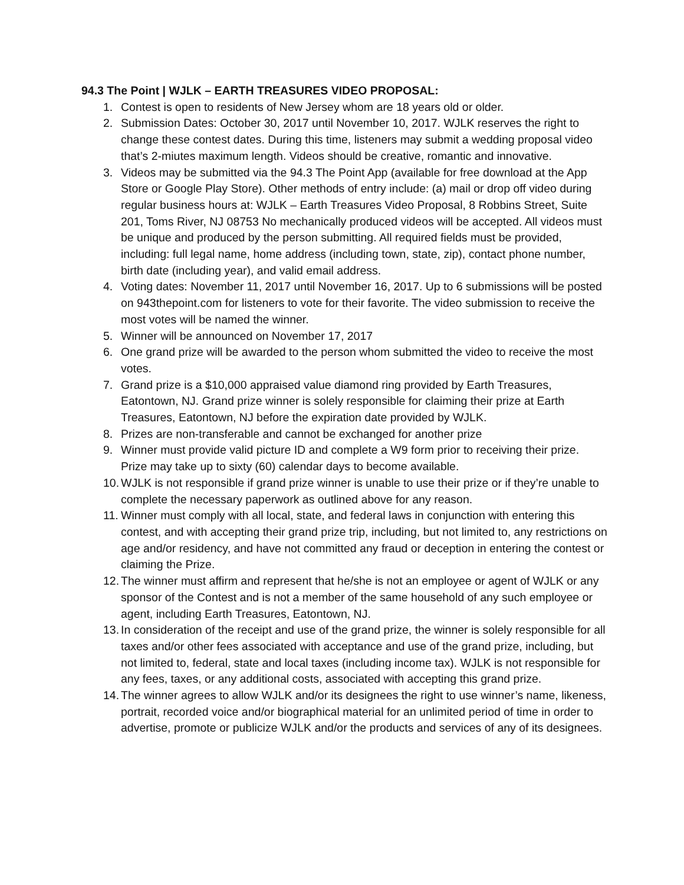94.3 The Point | WJLK – EARTH TREASURES VIDEO PROPOSAL:
1. Contest is open to residents of New Jersey whom are 18 years old or older.
2. Submission Dates: October 30, 2017 until November 10, 2017. WJLK reserves the right to change these contest dates. During this time, listeners may submit a wedding proposal video that’s 2-miutes maximum length. Videos should be creative, romantic and innovative.
3. Videos may be submitted via the 94.3 The Point App (available for free download at the App Store or Google Play Store). Other methods of entry include: (a) mail or drop off video during regular business hours at: WJLK – Earth Treasures Video Proposal, 8 Robbins Street, Suite 201, Toms River, NJ 08753 No mechanically produced videos will be accepted. All videos must be unique and produced by the person submitting. All required fields must be provided, including: full legal name, home address (including town, state, zip), contact phone number, birth date (including year), and valid email address.
4. Voting dates: November 11, 2017 until November 16, 2017. Up to 6 submissions will be posted on 943thepoint.com for listeners to vote for their favorite. The video submission to receive the most votes will be named the winner.
5. Winner will be announced on November 17, 2017
6. One grand prize will be awarded to the person whom submitted the video to receive the most votes.
7. Grand prize is a $10,000 appraised value diamond ring provided by Earth Treasures, Eatontown, NJ. Grand prize winner is solely responsible for claiming their prize at Earth Treasures, Eatontown, NJ before the expiration date provided by WJLK.
8. Prizes are non-transferable and cannot be exchanged for another prize
9. Winner must provide valid picture ID and complete a W9 form prior to receiving their prize. Prize may take up to sixty (60) calendar days to become available.
10. WJLK is not responsible if grand prize winner is unable to use their prize or if they’re unable to complete the necessary paperwork as outlined above for any reason.
11. Winner must comply with all local, state, and federal laws in conjunction with entering this contest, and with accepting their grand prize trip, including, but not limited to, any restrictions on age and/or residency, and have not committed any fraud or deception in entering the contest or claiming the Prize.
12. The winner must affirm and represent that he/she is not an employee or agent of WJLK or any sponsor of the Contest and is not a member of the same household of any such employee or agent, including Earth Treasures, Eatontown, NJ.
13. In consideration of the receipt and use of the grand prize, the winner is solely responsible for all taxes and/or other fees associated with acceptance and use of the grand prize, including, but not limited to, federal, state and local taxes (including income tax). WJLK is not responsible for any fees, taxes, or any additional costs, associated with accepting this grand prize.
14. The winner agrees to allow WJLK and/or its designees the right to use winner’s name, likeness, portrait, recorded voice and/or biographical material for an unlimited period of time in order to advertise, promote or publicize WJLK and/or the products and services of any of its designees.